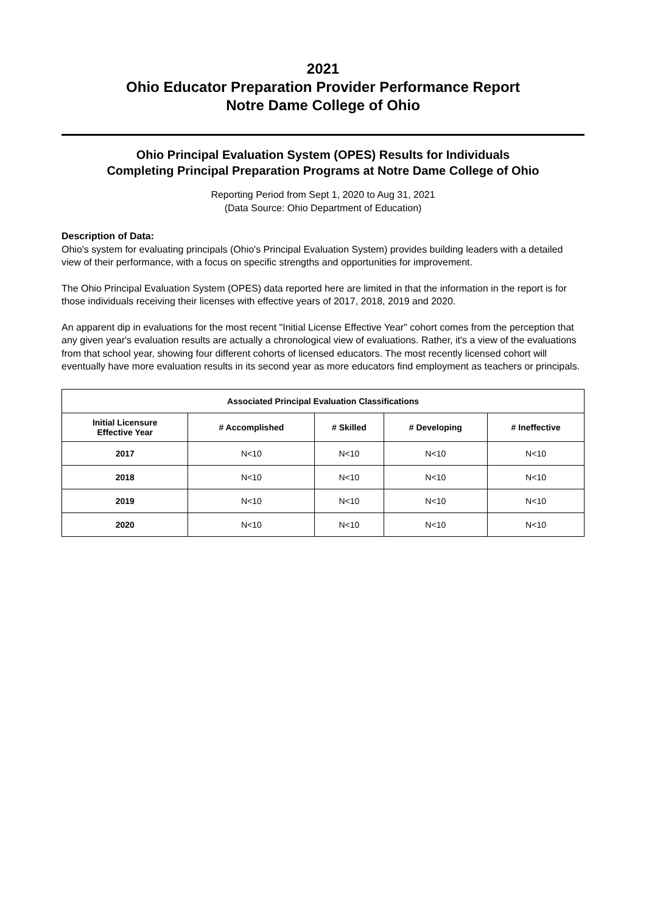2021
Ohio Educator Preparation Provider Performance Report
Notre Dame College of Ohio
Ohio Principal Evaluation System (OPES) Results for Individuals
Completing Principal Preparation Programs at Notre Dame College of Ohio
Reporting Period from Sept 1, 2020 to Aug 31, 2021
(Data Source: Ohio Department of Education)
Description of Data:
Ohio's system for evaluating principals (Ohio's Principal Evaluation System) provides building leaders with a detailed view of their performance, with a focus on specific strengths and opportunities for improvement.
The Ohio Principal Evaluation System (OPES) data reported here are limited in that the information in the report is for those individuals receiving their licenses with effective years of 2017, 2018, 2019 and 2020.
An apparent dip in evaluations for the most recent "Initial License Effective Year" cohort comes from the perception that any given year's evaluation results are actually a chronological view of evaluations. Rather, it's a view of the evaluations from that school year, showing four different cohorts of licensed educators. The most recently licensed cohort will eventually have more evaluation results in its second year as more educators find employment as teachers or principals.
| Associated Principal Evaluation Classifications | | | | |
| --- | --- | --- | --- | --- |
| Initial Licensure Effective Year | # Accomplished | # Skilled | # Developing | # Ineffective |
| 2017 | N<10 | N<10 | N<10 | N<10 |
| 2018 | N<10 | N<10 | N<10 | N<10 |
| 2019 | N<10 | N<10 | N<10 | N<10 |
| 2020 | N<10 | N<10 | N<10 | N<10 |